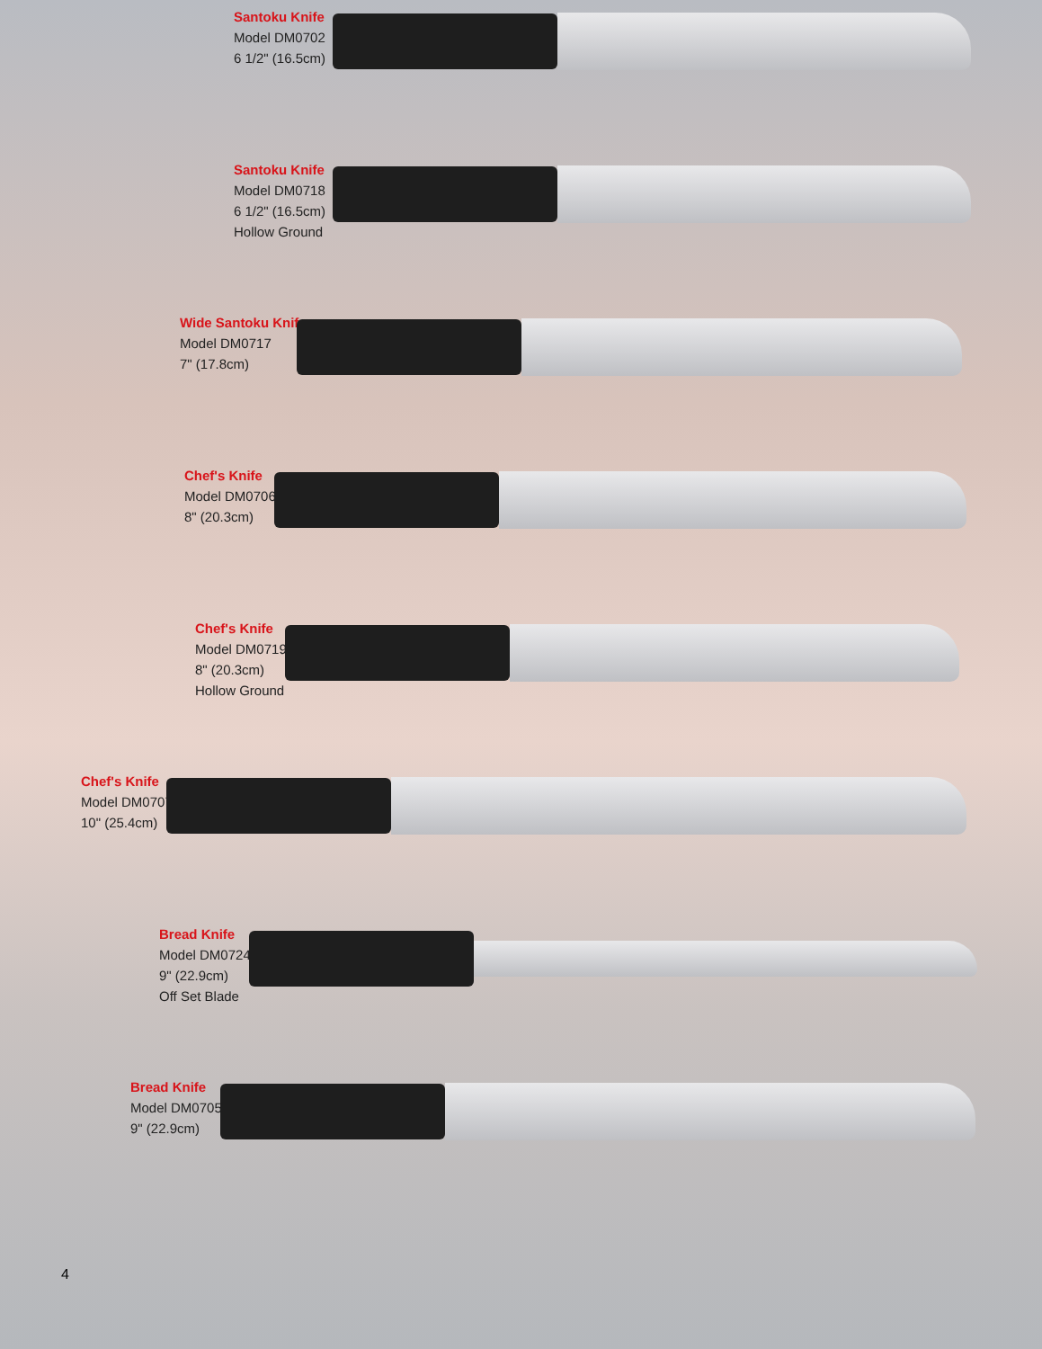Santoku Knife
Model DM0702
6 1/2" (16.5cm)
Santoku Knife
Model DM0718
6 1/2" (16.5cm)
Hollow Ground
Wide Santoku Knife
Model DM0717
7" (17.8cm)
Chef's Knife
Model DM0706
8" (20.3cm)
Chef's Knife
Model DM0719
8" (20.3cm)
Hollow Ground
Chef's Knife
Model DM0707
10" (25.4cm)
Bread Knife
Model DM0724
9" (22.9cm)
Off Set Blade
Bread Knife
Model DM0705
9" (22.9cm)
4